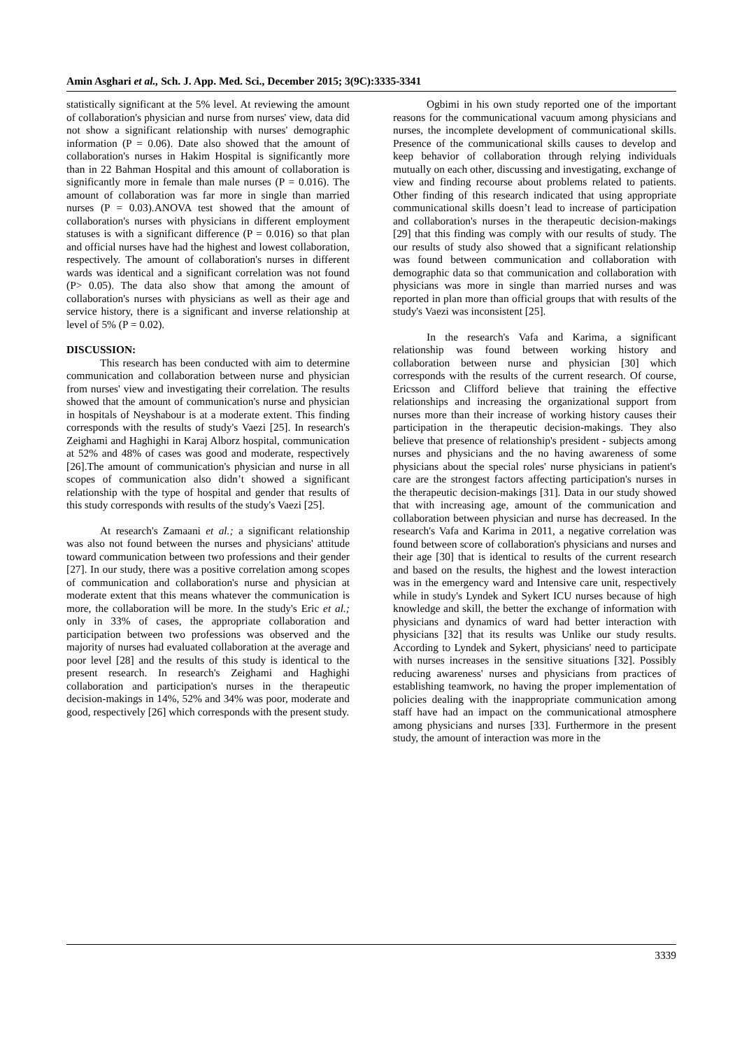Amin Asghari et al., Sch. J. App. Med. Sci., December 2015; 3(9C):3335-3341
statistically significant at the 5% level. At reviewing the amount of collaboration's physician and nurse from nurses' view, data did not show a significant relationship with nurses' demographic information (P = 0.06). Date also showed that the amount of collaboration's nurses in Hakim Hospital is significantly more than in 22 Bahman Hospital and this amount of collaboration is significantly more in female than male nurses (P = 0.016). The amount of collaboration was far more in single than married nurses (P = 0.03).ANOVA test showed that the amount of collaboration's nurses with physicians in different employment statuses is with a significant difference (P = 0.016) so that plan and official nurses have had the highest and lowest collaboration, respectively. The amount of collaboration's nurses in different wards was identical and a significant correlation was not found (P> 0.05). The data also show that among the amount of collaboration's nurses with physicians as well as their age and service history, there is a significant and inverse relationship at level of 5% (P = 0.02).
DISCUSSION:
This research has been conducted with aim to determine communication and collaboration between nurse and physician from nurses' view and investigating their correlation. The results showed that the amount of communication's nurse and physician in hospitals of Neyshabour is at a moderate extent. This finding corresponds with the results of study's Vaezi [25]. In research's Zeighami and Haghighi in Karaj Alborz hospital, communication at 52% and 48% of cases was good and moderate, respectively [26].The amount of communication's physician and nurse in all scopes of communication also didn’t showed a significant relationship with the type of hospital and gender that results of this study corresponds with results of the study's Vaezi [25].
At research's Zamaani et al.; a significant relationship was also not found between the nurses and physicians' attitude toward communication between two professions and their gender [27]. In our study, there was a positive correlation among scopes of communication and collaboration's nurse and physician at moderate extent that this means whatever the communication is more, the collaboration will be more. In the study's Eric et al.; only in 33% of cases, the appropriate collaboration and participation between two professions was observed and the majority of nurses had evaluated collaboration at the average and poor level [28] and the results of this study is identical to the present research. In research's Zeighami and Haghighi collaboration and participation's nurses in the therapeutic decision-makings in 14%, 52% and 34% was poor, moderate and good, respectively [26] which corresponds with the present study.
Ogbimi in his own study reported one of the important reasons for the communicational vacuum among physicians and nurses, the incomplete development of communicational skills. Presence of the communicational skills causes to develop and keep behavior of collaboration through relying individuals mutually on each other, discussing and investigating, exchange of view and finding recourse about problems related to patients. Other finding of this research indicated that using appropriate communicational skills doesn’t lead to increase of participation and collaboration's nurses in the therapeutic decision-makings [29] that this finding was comply with our results of study. The our results of study also showed that a significant relationship was found between communication and collaboration with demographic data so that communication and collaboration with physicians was more in single than married nurses and was reported in plan more than official groups that with results of the study's Vaezi was inconsistent [25].
In the research's Vafa and Karima, a significant relationship was found between working history and collaboration between nurse and physician [30] which corresponds with the results of the current research. Of course, Ericsson and Clifford believe that training the effective relationships and increasing the organizational support from nurses more than their increase of working history causes their participation in the therapeutic decision-makings. They also believe that presence of relationship's president - subjects among nurses and physicians and the no having awareness of some physicians about the special roles' nurse physicians in patient's care are the strongest factors affecting participation's nurses in the therapeutic decision-makings [31]. Data in our study showed that with increasing age, amount of the communication and collaboration between physician and nurse has decreased. In the research's Vafa and Karima in 2011, a negative correlation was found between score of collaboration's physicians and nurses and their age [30] that is identical to results of the current research and based on the results, the highest and the lowest interaction was in the emergency ward and Intensive care unit, respectively while in study's Lyndek and Sykert ICU nurses because of high knowledge and skill, the better the exchange of information with physicians and dynamics of ward had better interaction with physicians [32] that its results was Unlike our study results. According to Lyndek and Sykert, physicians' need to participate with nurses increases in the sensitive situations [32]. Possibly reducing awareness' nurses and physicians from practices of establishing teamwork, no having the proper implementation of policies dealing with the inappropriate communication among staff have had an impact on the communicational atmosphere among physicians and nurses [33]. Furthermore in the present study, the amount of interaction was more in the
3339